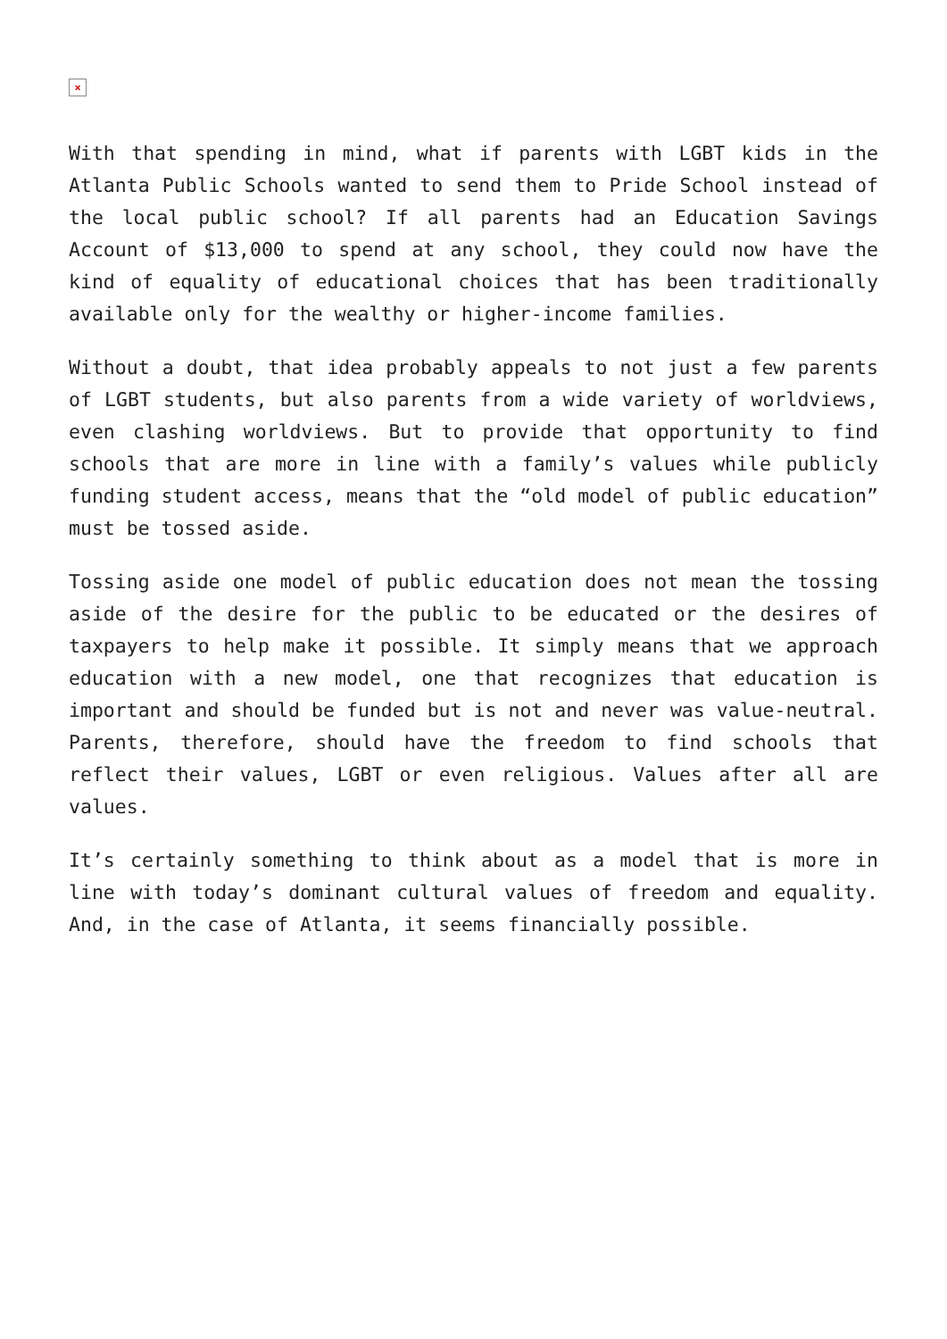×
With that spending in mind, what if parents with LGBT kids in the Atlanta Public Schools wanted to send them to Pride School instead of the local public school? If all parents had an Education Savings Account of $13,000 to spend at any school, they could now have the kind of equality of educational choices that has been traditionally available only for the wealthy or higher-income families.
Without a doubt, that idea probably appeals to not just a few parents of LGBT students, but also parents from a wide variety of worldviews, even clashing worldviews. But to provide that opportunity to find schools that are more in line with a family’s values while publicly funding student access, means that the “old model of public education” must be tossed aside.
Tossing aside one model of public education does not mean the tossing aside of the desire for the public to be educated or the desires of taxpayers to help make it possible. It simply means that we approach education with a new model, one that recognizes that education is important and should be funded but is not and never was value-neutral. Parents, therefore, should have the freedom to find schools that reflect their values, LGBT or even religious. Values after all are values.
It’s certainly something to think about as a model that is more in line with today’s dominant cultural values of freedom and equality. And, in the case of Atlanta, it seems financially possible.